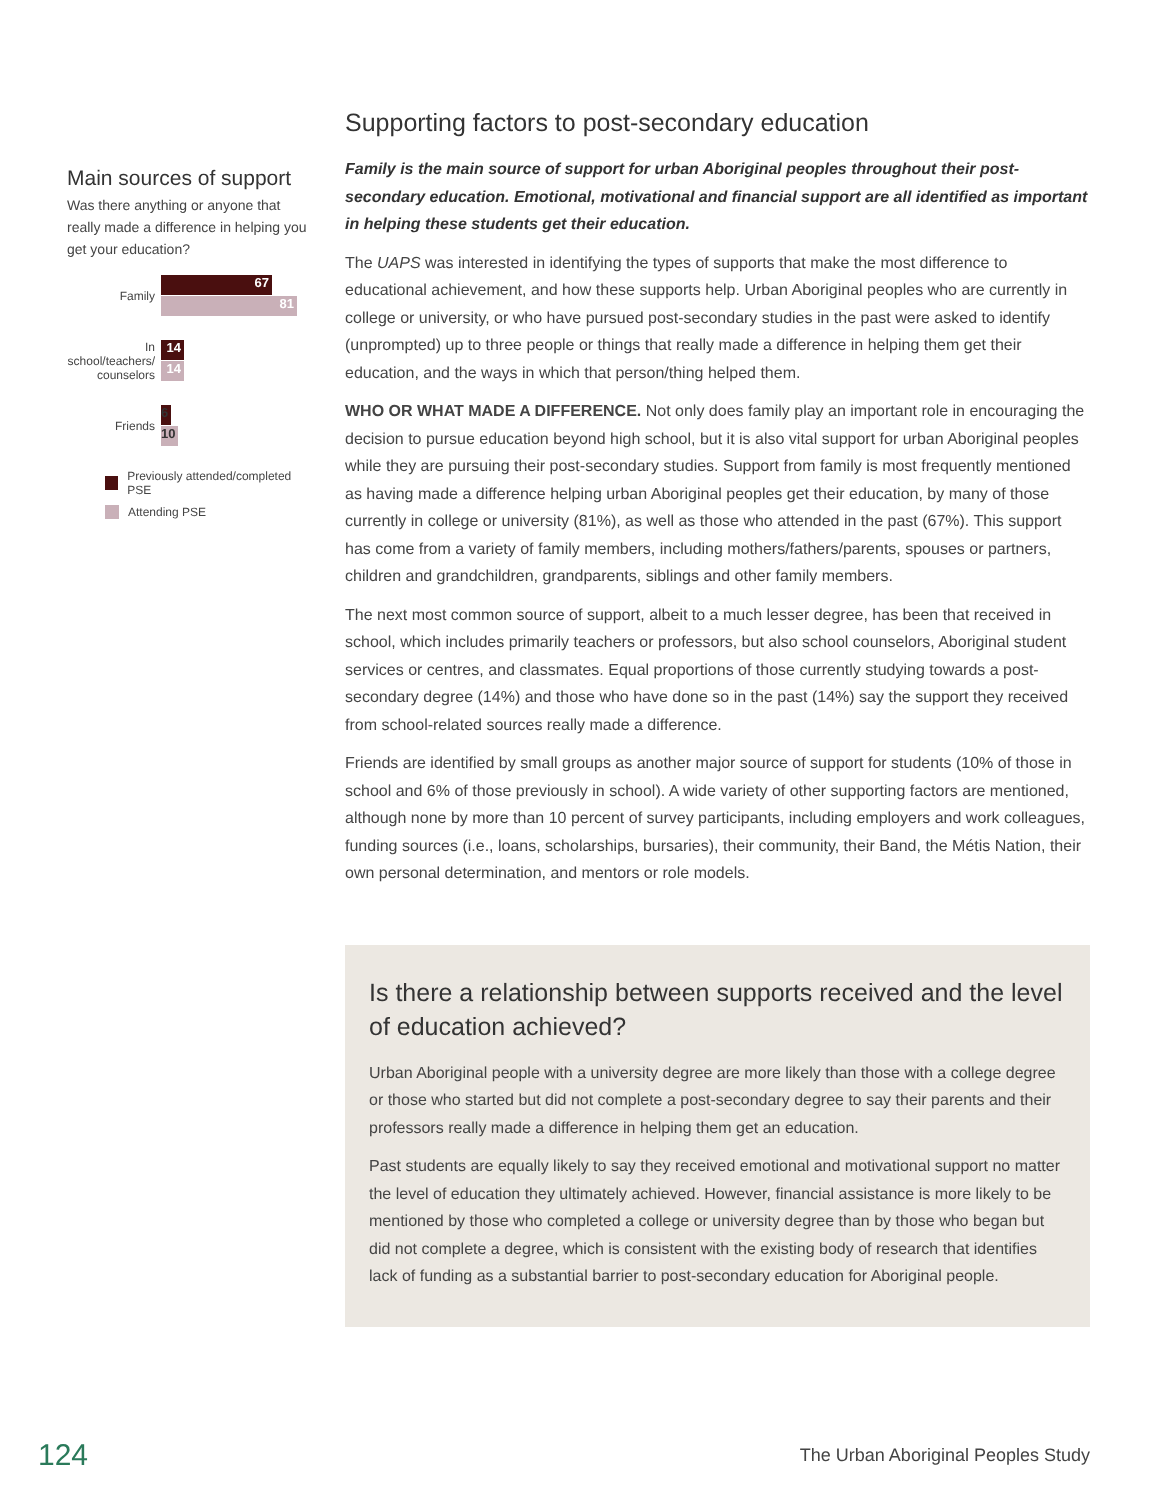Main sources of support
Was there anything or anyone that really made a difference in helping you get your education?
Family
67
81
In school/teachers/ counselors
14
14
Friends
6
10
Previously attended/completed PSE
Attending PSE
Supporting factors to post-secondary education
Family is the main source of support for urban Aboriginal peoples throughout their post-secondary education. Emotional, motivational and financial support are all identified as important in helping these students get their education.
The UAPS was interested in identifying the types of supports that make the most difference to educational achievement, and how these supports help. Urban Aboriginal peoples who are currently in college or university, or who have pursued post-secondary studies in the past were asked to identify (unprompted) up to three people or things that really made a difference in helping them get their education, and the ways in which that person/thing helped them.
WHO OR WHAT MADE A DIFFERENCE. Not only does family play an important role in encouraging the decision to pursue education beyond high school, but it is also vital support for urban Aboriginal peoples while they are pursuing their post-secondary studies. Support from family is most frequently mentioned as having made a difference helping urban Aboriginal peoples get their education, by many of those currently in college or university (81%), as well as those who attended in the past (67%). This support has come from a variety of family members, including mothers/fathers/parents, spouses or partners, children and grandchildren, grandparents, siblings and other family members.
The next most common source of support, albeit to a much lesser degree, has been that received in school, which includes primarily teachers or professors, but also school counselors, Aboriginal student services or centres, and classmates. Equal proportions of those currently studying towards a post-secondary degree (14%) and those who have done so in the past (14%) say the support they received from school-related sources really made a difference.
Friends are identified by small groups as another major source of support for students (10% of those in school and 6% of those previously in school). A wide variety of other supporting factors are mentioned, although none by more than 10 percent of survey participants, including employers and work colleagues, funding sources (i.e., loans, scholarships, bursaries), their community, their Band, the Métis Nation, their own personal determination, and mentors or role models.
Is there a relationship between supports received and the level of education achieved?
Urban Aboriginal people with a university degree are more likely than those with a college degree or those who started but did not complete a post-secondary degree to say their parents and their professors really made a difference in helping them get an education.
Past students are equally likely to say they received emotional and motivational support no matter the level of education they ultimately achieved. However, financial assistance is more likely to be mentioned by those who completed a college or university degree than by those who began but did not complete a degree, which is consistent with the existing body of research that identifies lack of funding as a substantial barrier to post-secondary education for Aboriginal people.
124 The Urban Aboriginal Peoples Study